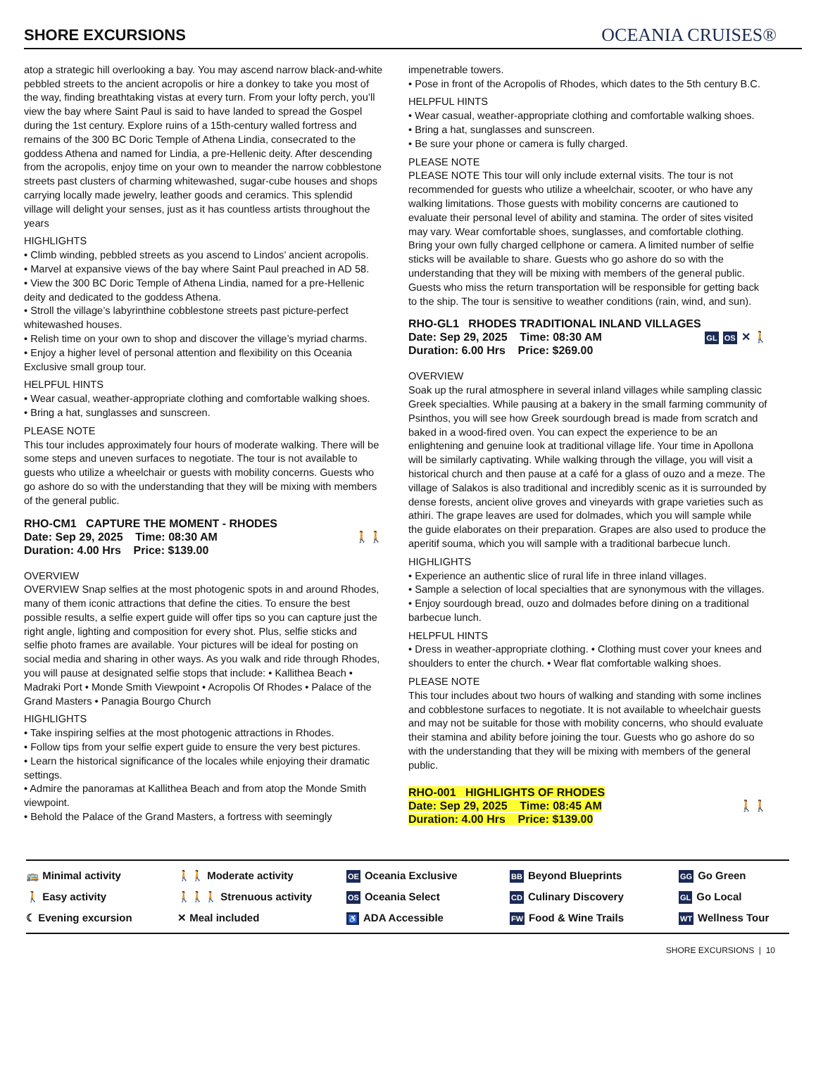SHORE EXCURSIONS
OCEANIA CRUISES®
atop a strategic hill overlooking a bay. You may ascend narrow black-and-white pebbled streets to the ancient acropolis or hire a donkey to take you most of the way, finding breathtaking vistas at every turn. From your lofty perch, you’ll view the bay where Saint Paul is said to have landed to spread the Gospel during the 1st century. Explore ruins of a 15th-century walled fortress and remains of the 300 BC Doric Temple of Athena Lindia, consecrated to the goddess Athena and named for Lindia, a pre-Hellenic deity. After descending from the acropolis, enjoy time on your own to meander the narrow cobblestone streets past clusters of charming whitewashed, sugar-cube houses and shops carrying locally made jewelry, leather goods and ceramics. This splendid village will delight your senses, just as it has countless artists throughout the years
HIGHLIGHTS
• Climb winding, pebbled streets as you ascend to Lindos’ ancient acropolis.
• Marvel at expansive views of the bay where Saint Paul preached in AD 58.
• View the 300 BC Doric Temple of Athena Lindia, named for a pre-Hellenic deity and dedicated to the goddess Athena.
• Stroll the village’s labyrinthine cobblestone streets past picture-perfect whitewashed houses.
• Relish time on your own to shop and discover the village’s myriad charms.
• Enjoy a higher level of personal attention and flexibility on this Oceania Exclusive small group tour.
HELPFUL HINTS
• Wear casual, weather-appropriate clothing and comfortable walking shoes.
• Bring a hat, sunglasses and sunscreen.
PLEASE NOTE
This tour includes approximately four hours of moderate walking. There will be some steps and uneven surfaces to negotiate. The tour is not available to guests who utilize a wheelchair or guests with mobility concerns. Guests who go ashore do so with the understanding that they will be mixing with members of the general public.
RHO-CM1 CAPTURE THE MOMENT - RHODES
🚶🚶 Date: Sep 29, 2025 Time: 08:30 AM
Duration: 4.00 Hrs Price: $139.00
OVERVIEW
OVERVIEW Snap selfies at the most photogenic spots in and around Rhodes, many of them iconic attractions that define the cities. To ensure the best possible results, a selfie expert guide will offer tips so you can capture just the right angle, lighting and composition for every shot. Plus, selfie sticks and selfie photo frames are available. Your pictures will be ideal for posting on social media and sharing in other ways. As you walk and ride through Rhodes, you will pause at designated selfie stops that include: • Kallithea Beach • Madraki Port • Monde Smith Viewpoint • Acropolis Of Rhodes • Palace of the Grand Masters • Panagia Bourgo Church
HIGHLIGHTS
• Take inspiring selfies at the most photogenic attractions in Rhodes.
• Follow tips from your selfie expert guide to ensure the very best pictures.
• Learn the historical significance of the locales while enjoying their dramatic settings.
• Admire the panoramas at Kallithea Beach and from atop the Monde Smith viewpoint.
• Behold the Palace of the Grand Masters, a fortress with seemingly
impenetrable towers.
• Pose in front of the Acropolis of Rhodes, which dates to the 5th century B.C.
HELPFUL HINTS
• Wear casual, weather-appropriate clothing and comfortable walking shoes.
• Bring a hat, sunglasses and sunscreen.
• Be sure your phone or camera is fully charged.
PLEASE NOTE
PLEASE NOTE This tour will only include external visits. The tour is not recommended for guests who utilize a wheelchair, scooter, or who have any walking limitations. Those guests with mobility concerns are cautioned to evaluate their personal level of ability and stamina. The order of sites visited may vary. Wear comfortable shoes, sunglasses, and comfortable clothing. Bring your own fully charged cellphone or camera. A limited number of selfie sticks will be available to share. Guests who go ashore do so with the understanding that they will be mixing with members of the general public. Guests who miss the return transportation will be responsible for getting back to the ship. The tour is sensitive to weather conditions (rain, wind, and sun).
RHO-GL1 RHODES TRADITIONAL INLAND VILLAGES
GL OS ✕ 🚶 Date: Sep 29, 2025 Time: 08:30 AM
Duration: 6.00 Hrs Price: $269.00
OVERVIEW
Soak up the rural atmosphere in several inland villages while sampling classic Greek specialties. While pausing at a bakery in the small farming community of Psinthos, you will see how Greek sourdough bread is made from scratch and baked in a wood-fired oven. You can expect the experience to be an enlightening and genuine look at traditional village life. Your time in Apollona will be similarly captivating. While walking through the village, you will visit a historical church and then pause at a café for a glass of ouzo and a meze. The village of Salakos is also traditional and incredibly scenic as it is surrounded by dense forests, ancient olive groves and vineyards with grape varieties such as athiri. The grape leaves are used for dolmades, which you will sample while the guide elaborates on their preparation. Grapes are also used to produce the aperitif souma, which you will sample with a traditional barbecue lunch.
HIGHLIGHTS
• Experience an authentic slice of rural life in three inland villages.
• Sample a selection of local specialties that are synonymous with the villages.
• Enjoy sourdough bread, ouzo and dolmades before dining on a traditional barbecue lunch.
HELPFUL HINTS
• Dress in weather-appropriate clothing. • Clothing must cover your knees and shoulders to enter the church. • Wear flat comfortable walking shoes.
PLEASE NOTE
This tour includes about two hours of walking and standing with some inclines and cobblestone surfaces to negotiate. It is not available to wheelchair guests and may not be suitable for those with mobility concerns, who should evaluate their stamina and ability before joining the tour. Guests who go ashore do so with the understanding that they will be mixing with members of the general public.
RHO-001 HIGHLIGHTS OF RHODES
🚶🚶 Date: Sep 29, 2025 Time: 08:45 AM
Duration: 4.00 Hrs Price: $139.00
🚌 Minimal activity
🚶 Easy activity
☾ Evening excursion
🚶🚶 Moderate activity
🚶🚶🚶 Strenuous activity
✕ Meal included
OE Oceania Exclusive
OS Oceania Select
♿ ADA Accessible
BB Beyond Blueprints
CD Culinary Discovery
FW Food & Wine Trails
GG Go Green
GL Go Local
WT Wellness Tour
SHORE EXCURSIONS | 10